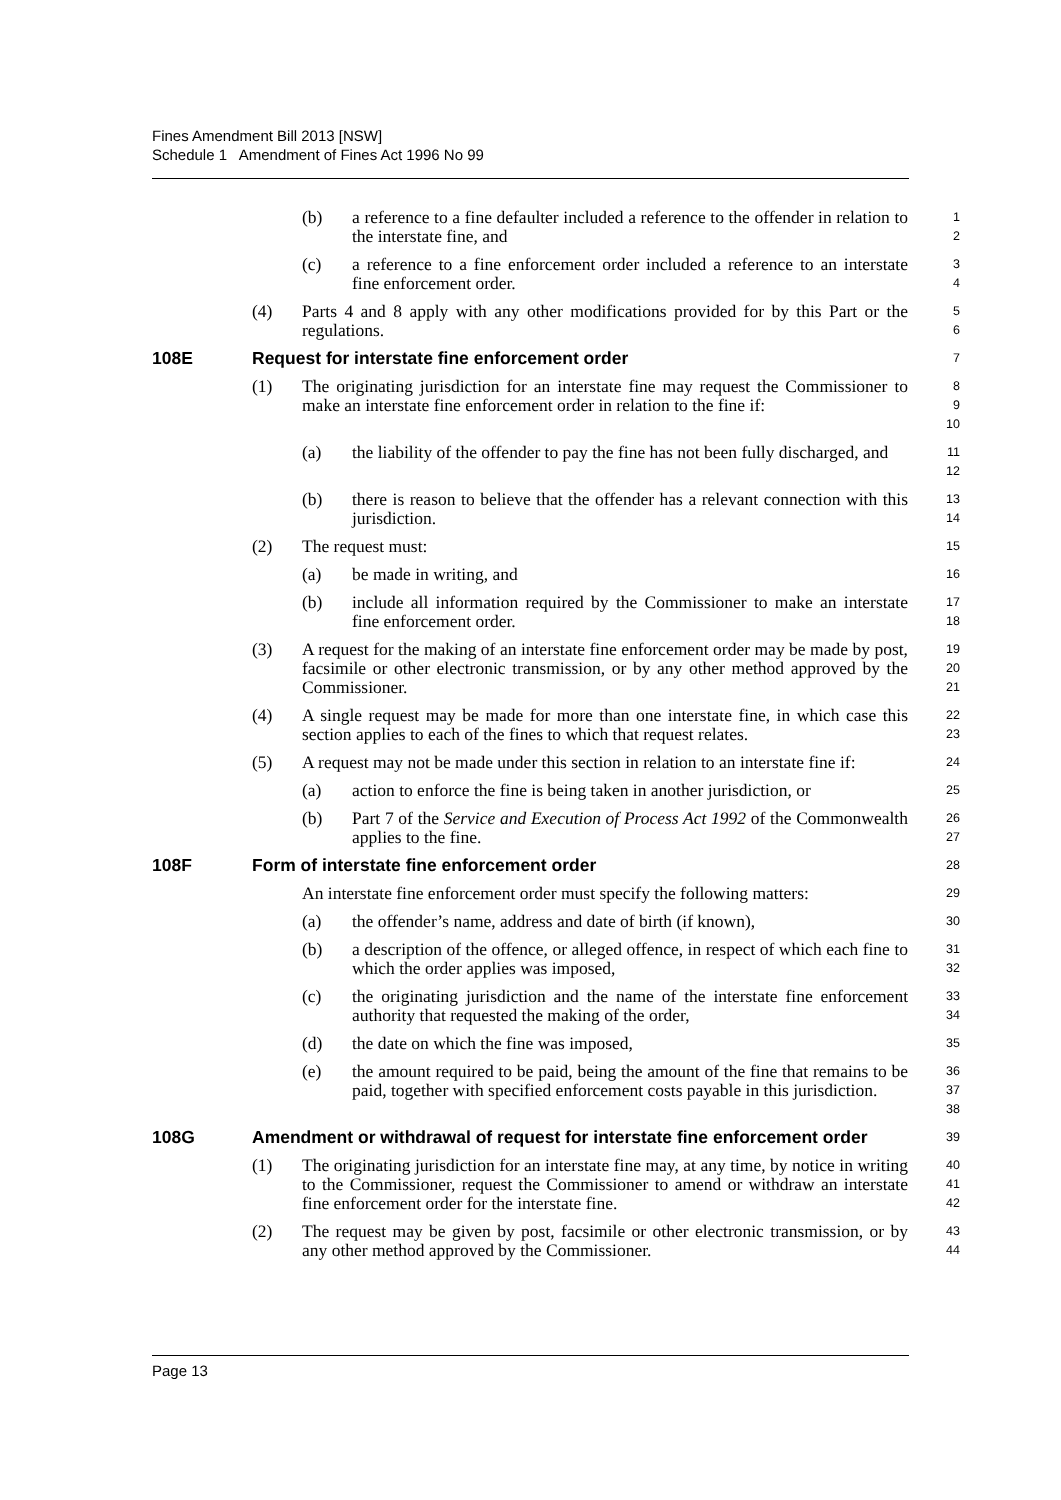Fines Amendment Bill 2013 [NSW]
Schedule 1 Amendment of Fines Act 1996 No 99
(b) a reference to a fine defaulter included a reference to the offender in relation to the interstate fine, and
1
2
(c) a reference to a fine enforcement order included a reference to an interstate fine enforcement order.
3
4
(4) Parts 4 and 8 apply with any other modifications provided for by this Part or the regulations.
5
6
108E Request for interstate fine enforcement order
7
(1) The originating jurisdiction for an interstate fine may request the Commissioner to make an interstate fine enforcement order in relation to the fine if:
8
9
10
(a) the liability of the offender to pay the fine has not been fully discharged, and
11
12
(b) there is reason to believe that the offender has a relevant connection with this jurisdiction.
13
14
(2) The request must:
15
(a) be made in writing, and
16
(b) include all information required by the Commissioner to make an interstate fine enforcement order.
17
18
(3) A request for the making of an interstate fine enforcement order may be made by post, facsimile or other electronic transmission, or by any other method approved by the Commissioner.
19
20
21
(4) A single request may be made for more than one interstate fine, in which case this section applies to each of the fines to which that request relates.
22
23
(5) A request may not be made under this section in relation to an interstate fine if:
24
(a) action to enforce the fine is being taken in another jurisdiction, or
25
(b) Part 7 of the Service and Execution of Process Act 1992 of the Commonwealth applies to the fine.
26
27
108F Form of interstate fine enforcement order
28
An interstate fine enforcement order must specify the following matters:
29
(a) the offender’s name, address and date of birth (if known),
30
(b) a description of the offence, or alleged offence, in respect of which each fine to which the order applies was imposed,
31
32
(c) the originating jurisdiction and the name of the interstate fine enforcement authority that requested the making of the order,
33
34
(d) the date on which the fine was imposed,
35
(e) the amount required to be paid, being the amount of the fine that remains to be paid, together with specified enforcement costs payable in this jurisdiction.
36
37
38
108G Amendment or withdrawal of request for interstate fine enforcement order
39
(1) The originating jurisdiction for an interstate fine may, at any time, by notice in writing to the Commissioner, request the Commissioner to amend or withdraw an interstate fine enforcement order for the interstate fine.
40
41
42
(2) The request may be given by post, facsimile or other electronic transmission, or by any other method approved by the Commissioner.
43
44
Page 13